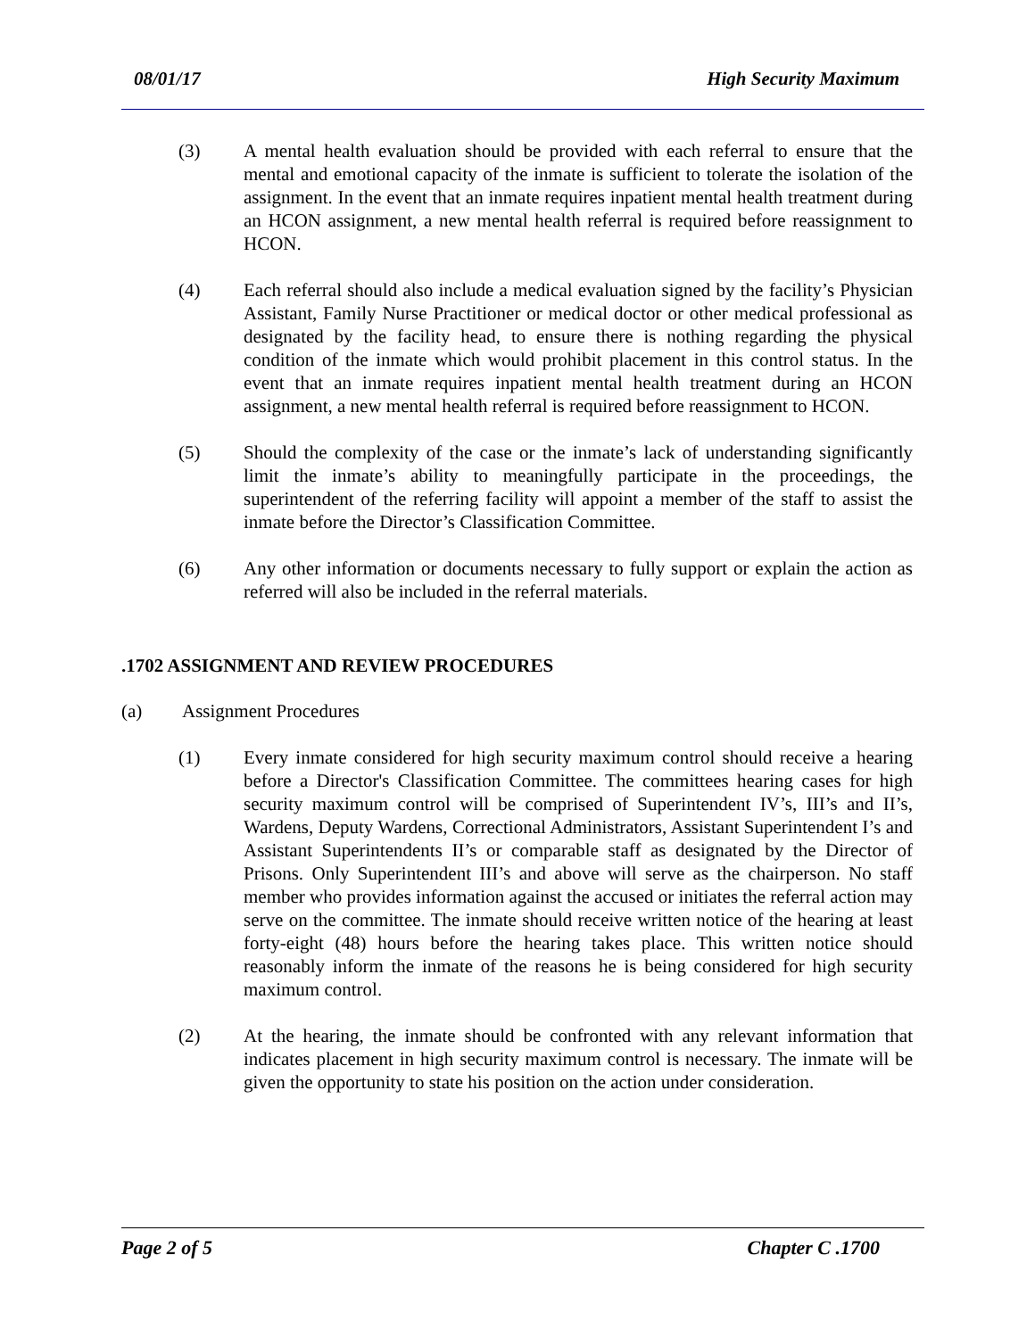08/01/17 High Security Maximum
(3) A mental health evaluation should be provided with each referral to ensure that the mental and emotional capacity of the inmate is sufficient to tolerate the isolation of the assignment. In the event that an inmate requires inpatient mental health treatment during an HCON assignment, a new mental health referral is required before reassignment to HCON.
(4) Each referral should also include a medical evaluation signed by the facility’s Physician Assistant, Family Nurse Practitioner or medical doctor or other medical professional as designated by the facility head, to ensure there is nothing regarding the physical condition of the inmate which would prohibit placement in this control status. In the event that an inmate requires inpatient mental health treatment during an HCON assignment, a new mental health referral is required before reassignment to HCON.
(5) Should the complexity of the case or the inmate’s lack of understanding significantly limit the inmate’s ability to meaningfully participate in the proceedings, the superintendent of the referring facility will appoint a member of the staff to assist the inmate before the Director’s Classification Committee.
(6) Any other information or documents necessary to fully support or explain the action as referred will also be included in the referral materials.
.1702 ASSIGNMENT AND REVIEW PROCEDURES
(a) Assignment Procedures
(1) Every inmate considered for high security maximum control should receive a hearing before a Director's Classification Committee. The committees hearing cases for high security maximum control will be comprised of Superintendent IV’s, III’s and II’s, Wardens, Deputy Wardens, Correctional Administrators, Assistant Superintendent I’s and Assistant Superintendents II’s or comparable staff as designated by the Director of Prisons. Only Superintendent III’s and above will serve as the chairperson. No staff member who provides information against the accused or initiates the referral action may serve on the committee. The inmate should receive written notice of the hearing at least forty-eight (48) hours before the hearing takes place. This written notice should reasonably inform the inmate of the reasons he is being considered for high security maximum control.
(2) At the hearing, the inmate should be confronted with any relevant information that indicates placement in high security maximum control is necessary. The inmate will be given the opportunity to state his position on the action under consideration.
Page 2 of 5 Chapter C .1700